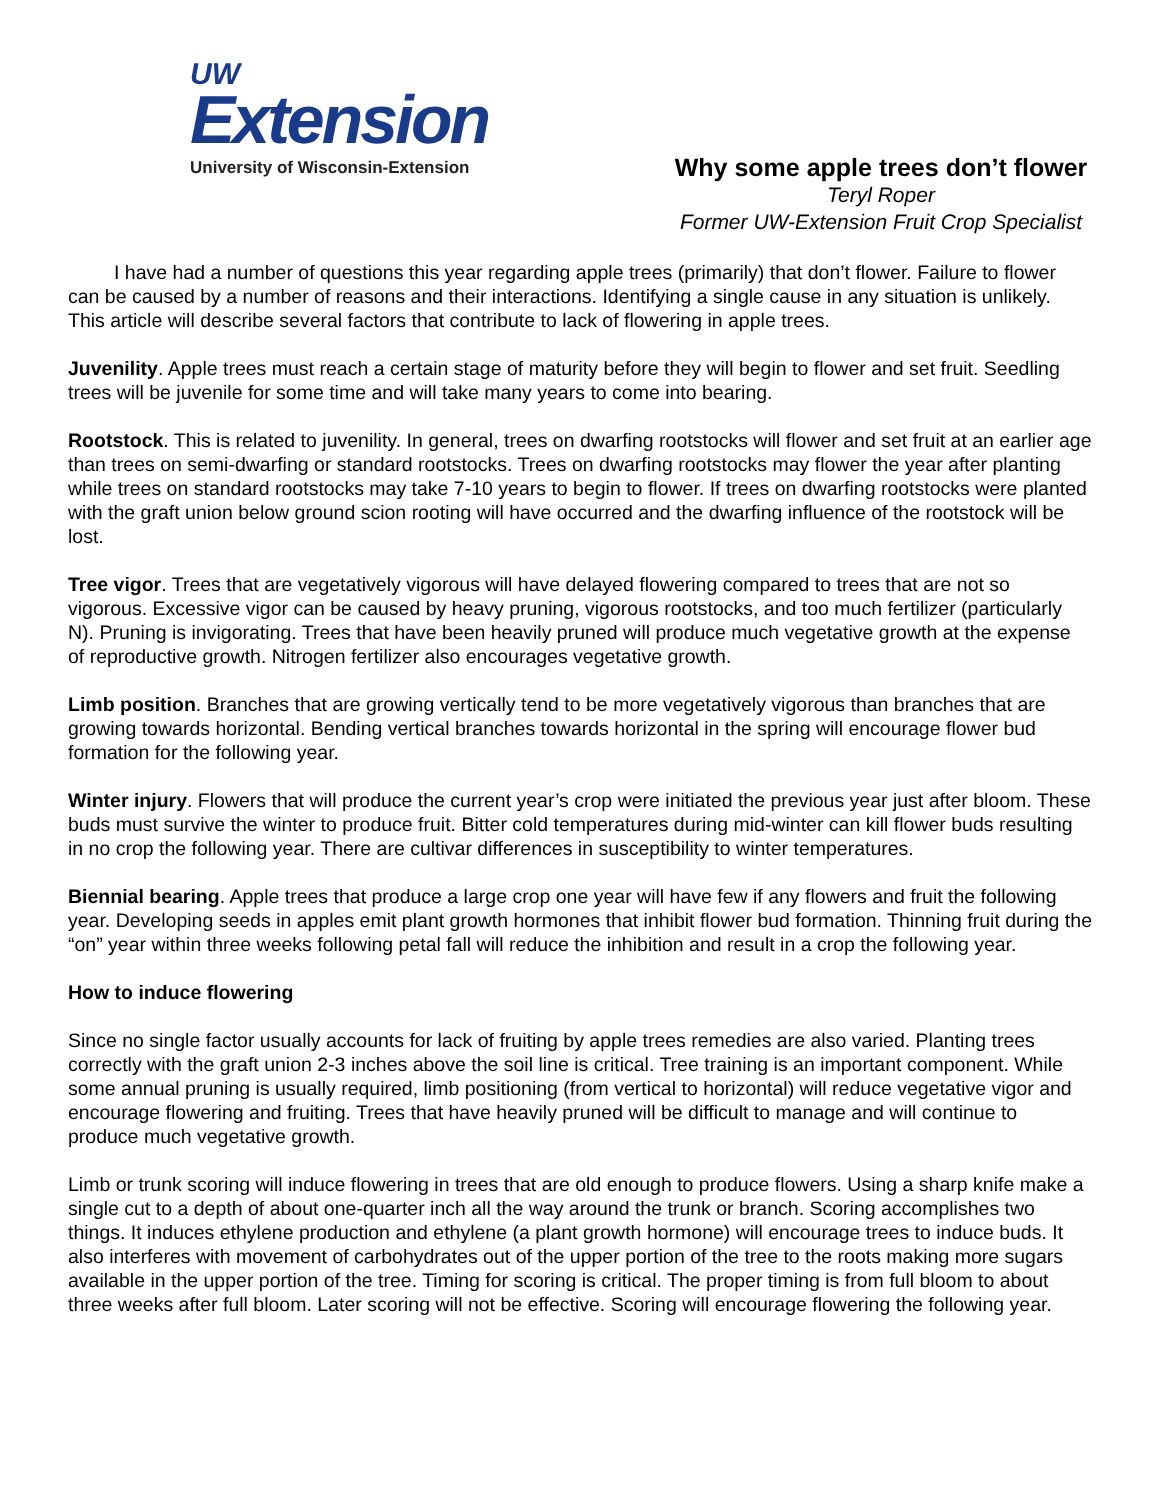UW
Extension
University of Wisconsin-Extension
Why some apple trees don’t flower
Teryl Roper
Former UW-Extension Fruit Crop Specialist
I have had a number of questions this year regarding apple trees (primarily) that don’t flower. Failure to flower can be caused by a number of reasons and their interactions. Identifying a single cause in any situation is unlikely. This article will describe several factors that contribute to lack of flowering in apple trees.
Juvenility. Apple trees must reach a certain stage of maturity before they will begin to flower and set fruit. Seedling trees will be juvenile for some time and will take many years to come into bearing.
Rootstock. This is related to juvenility. In general, trees on dwarfing rootstocks will flower and set fruit at an earlier age than trees on semi-dwarfing or standard rootstocks. Trees on dwarfing rootstocks may flower the year after planting while trees on standard rootstocks may take 7-10 years to begin to flower. If trees on dwarfing rootstocks were planted with the graft union below ground scion rooting will have occurred and the dwarfing influence of the rootstock will be lost.
Tree vigor. Trees that are vegetatively vigorous will have delayed flowering compared to trees that are not so vigorous. Excessive vigor can be caused by heavy pruning, vigorous rootstocks, and too much fertilizer (particularly N). Pruning is invigorating. Trees that have been heavily pruned will produce much vegetative growth at the expense of reproductive growth. Nitrogen fertilizer also encourages vegetative growth.
Limb position. Branches that are growing vertically tend to be more vegetatively vigorous than branches that are growing towards horizontal. Bending vertical branches towards horizontal in the spring will encourage flower bud formation for the following year.
Winter injury. Flowers that will produce the current year’s crop were initiated the previous year just after bloom. These buds must survive the winter to produce fruit. Bitter cold temperatures during mid-winter can kill flower buds resulting in no crop the following year. There are cultivar differences in susceptibility to winter temperatures.
Biennial bearing. Apple trees that produce a large crop one year will have few if any flowers and fruit the following year. Developing seeds in apples emit plant growth hormones that inhibit flower bud formation. Thinning fruit during the “on” year within three weeks following petal fall will reduce the inhibition and result in a crop the following year.
How to induce flowering
Since no single factor usually accounts for lack of fruiting by apple trees remedies are also varied. Planting trees correctly with the graft union 2-3 inches above the soil line is critical. Tree training is an important component. While some annual pruning is usually required, limb positioning (from vertical to horizontal) will reduce vegetative vigor and encourage flowering and fruiting. Trees that have heavily pruned will be difficult to manage and will continue to produce much vegetative growth.
Limb or trunk scoring will induce flowering in trees that are old enough to produce flowers. Using a sharp knife make a single cut to a depth of about one-quarter inch all the way around the trunk or branch. Scoring accomplishes two things. It induces ethylene production and ethylene (a plant growth hormone) will encourage trees to induce buds. It also interferes with movement of carbohydrates out of the upper portion of the tree to the roots making more sugars available in the upper portion of the tree. Timing for scoring is critical. The proper timing is from full bloom to about three weeks after full bloom. Later scoring will not be effective. Scoring will encourage flowering the following year.